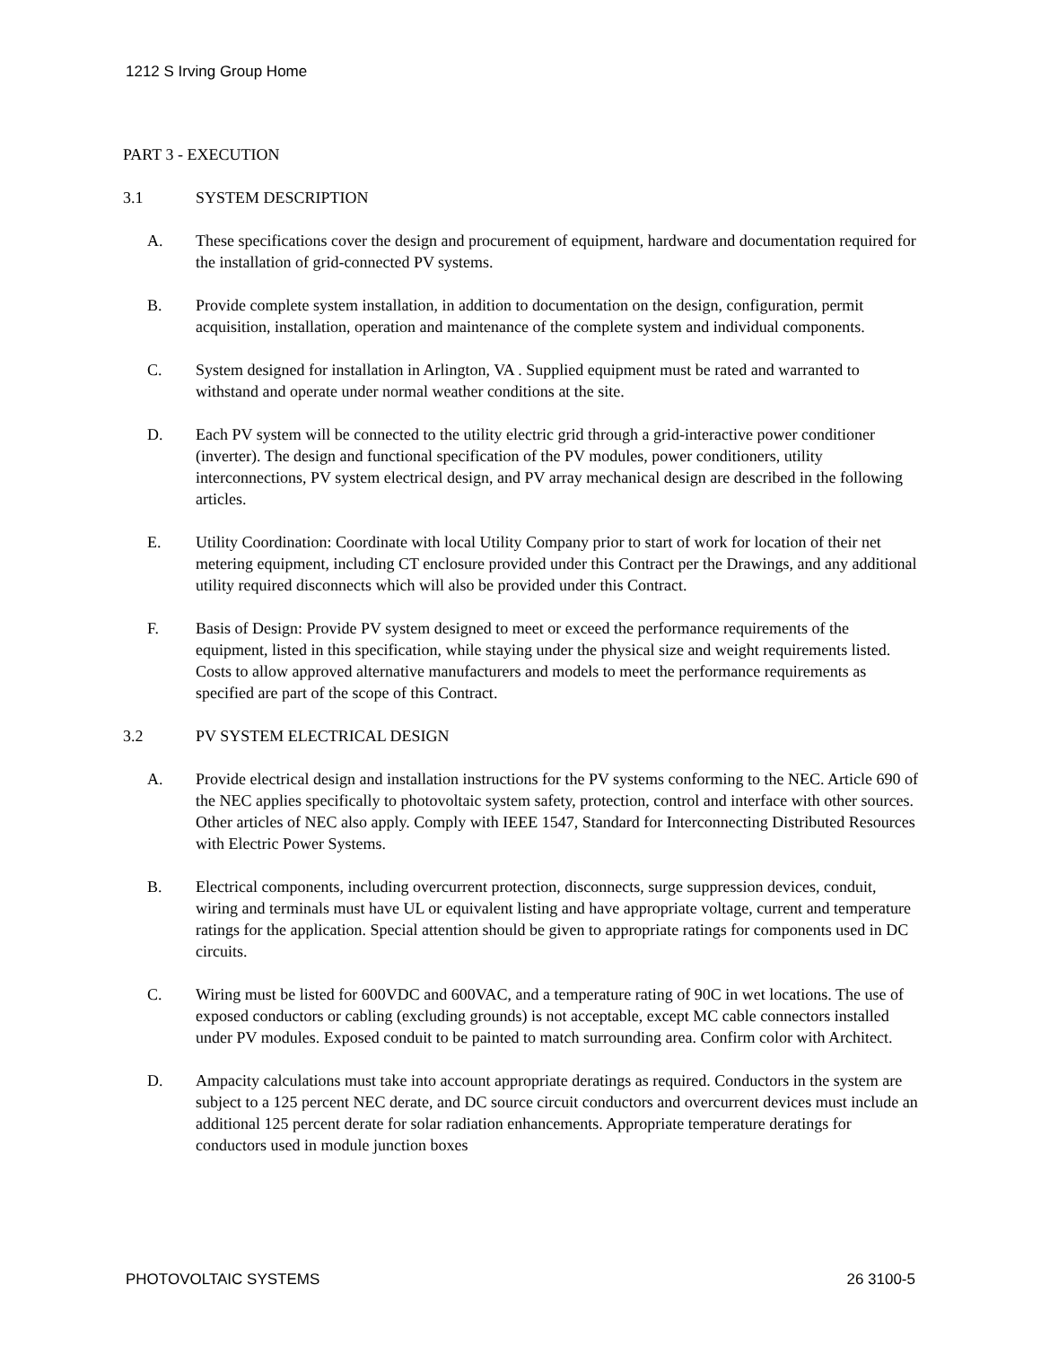1212 S Irving Group Home
PART 3 - EXECUTION
3.1 SYSTEM DESCRIPTION
A. These specifications cover the design and procurement of equipment, hardware and documentation required for the installation of grid-connected PV systems.
B. Provide complete system installation, in addition to documentation on the design, configuration, permit acquisition, installation, operation and maintenance of the complete system and individual components.
C. System designed for installation in Arlington, VA . Supplied equipment must be rated and warranted to withstand and operate under normal weather conditions at the site.
D. Each PV system will be connected to the utility electric grid through a grid-interactive power conditioner (inverter). The design and functional specification of the PV modules, power conditioners, utility interconnections, PV system electrical design, and PV array mechanical design are described in the following articles.
E. Utility Coordination: Coordinate with local Utility Company prior to start of work for location of their net metering equipment, including CT enclosure provided under this Contract per the Drawings, and any additional utility required disconnects which will also be provided under this Contract.
F. Basis of Design: Provide PV system designed to meet or exceed the performance requirements of the equipment, listed in this specification, while staying under the physical size and weight requirements listed. Costs to allow approved alternative manufacturers and models to meet the performance requirements as specified are part of the scope of this Contract.
3.2 PV SYSTEM ELECTRICAL DESIGN
A. Provide electrical design and installation instructions for the PV systems conforming to the NEC. Article 690 of the NEC applies specifically to photovoltaic system safety, protection, control and interface with other sources. Other articles of NEC also apply. Comply with IEEE 1547, Standard for Interconnecting Distributed Resources with Electric Power Systems.
B. Electrical components, including overcurrent protection, disconnects, surge suppression devices, conduit, wiring and terminals must have UL or equivalent listing and have appropriate voltage, current and temperature ratings for the application. Special attention should be given to appropriate ratings for components used in DC circuits.
C. Wiring must be listed for 600VDC and 600VAC, and a temperature rating of 90C in wet locations. The use of exposed conductors or cabling (excluding grounds) is not acceptable, except MC cable connectors installed under PV modules. Exposed conduit to be painted to match surrounding area. Confirm color with Architect.
D. Ampacity calculations must take into account appropriate deratings as required. Conductors in the system are subject to a 125 percent NEC derate, and DC source circuit conductors and overcurrent devices must include an additional 125 percent derate for solar radiation enhancements. Appropriate temperature deratings for conductors used in module junction boxes
PHOTOVOLTAIC SYSTEMS 26 3100-5